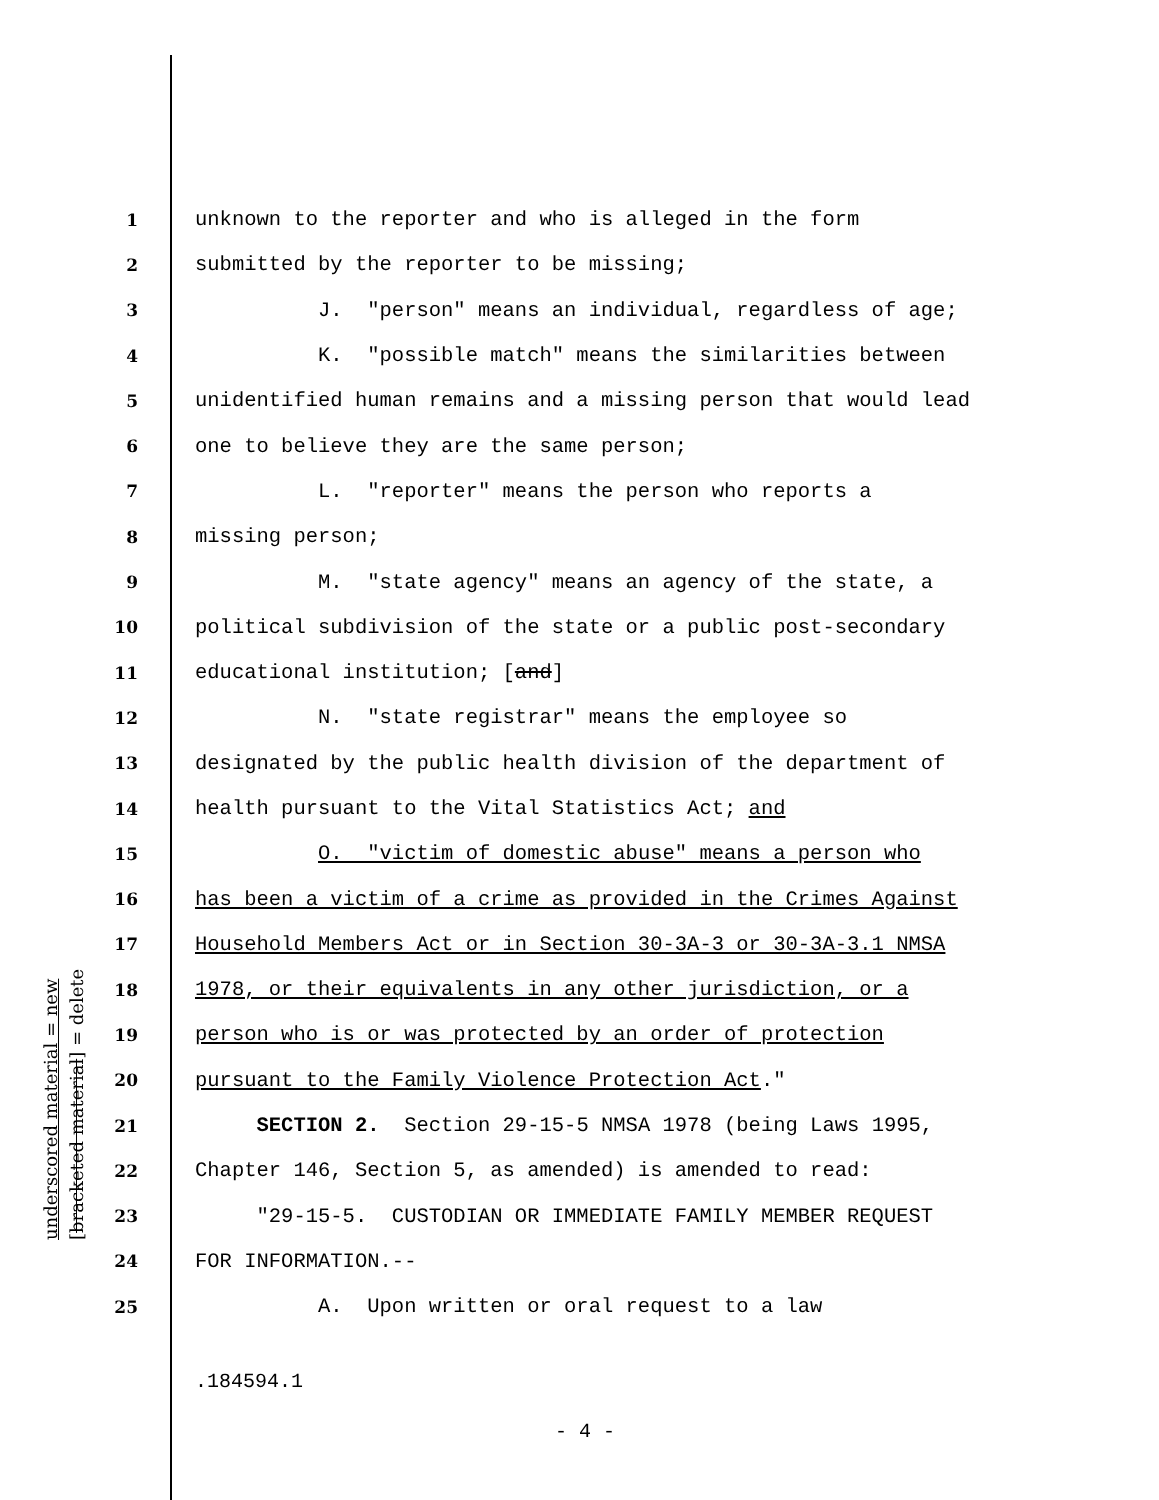underscored material = new
[bracketed material] = delete
1 unknown to the reporter and who is alleged in the form
2 submitted by the reporter to be missing;
3 J. "person" means an individual, regardless of age;
4 K. "possible match" means the similarities between
5 unidentified human remains and a missing person that would lead
6 one to believe they are the same person;
7 L. "reporter" means the person who reports a
8 missing person;
9 M. "state agency" means an agency of the state, a
10 political subdivision of the state or a public post-secondary
11 educational institution; [and]
12 N. "state registrar" means the employee so
13 designated by the public health division of the department of
14 health pursuant to the Vital Statistics Act; and
15 O. "victim of domestic abuse" means a person who
16 has been a victim of a crime as provided in the Crimes Against
17 Household Members Act or in Section 30-3A-3 or 30-3A-3.1 NMSA
18 1978, or their equivalents in any other jurisdiction, or a
19 person who is or was protected by an order of protection
20 pursuant to the Family Violence Protection Act."
21 SECTION 2. Section 29-15-5 NMSA 1978 (being Laws 1995,
22 Chapter 146, Section 5, as amended) is amended to read:
23 "29-15-5. CUSTODIAN OR IMMEDIATE FAMILY MEMBER REQUEST
24 FOR INFORMATION.--
25 A. Upon written or oral request to a law
.184594.1
- 4 -